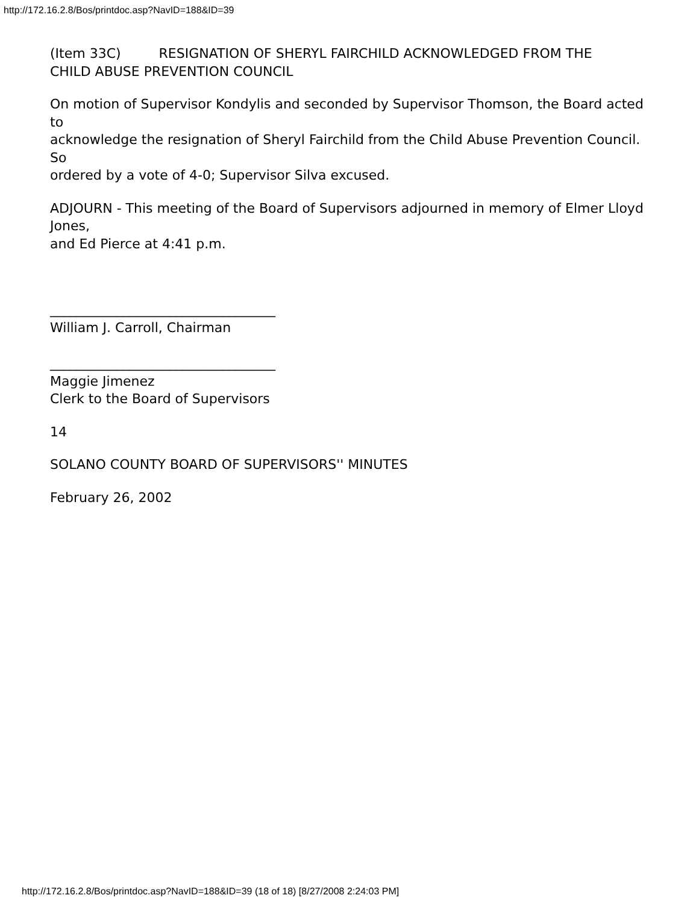http://172.16.2.8/Bos/printdoc.asp?NavID=188&ID=39
(Item 33C) RESIGNATION OF SHERYL FAIRCHILD ACKNOWLEDGED FROM THE
CHILD ABUSE PREVENTION COUNCIL
On motion of Supervisor Kondylis and seconded by Supervisor Thomson, the Board acted to
acknowledge the resignation of Sheryl Fairchild from the Child Abuse Prevention Council. So
ordered by a vote of 4-0; Supervisor Silva excused.
ADJOURN - This meeting of the Board of Supervisors adjourned in memory of Elmer Lloyd Jones,
and Ed Pierce at 4:41 p.m.
__________________________________
William J. Carroll, Chairman
__________________________________
Maggie Jimenez
Clerk to the Board of Supervisors
14
SOLANO COUNTY BOARD OF SUPERVISORS'' MINUTES
February 26, 2002
http://172.16.2.8/Bos/printdoc.asp?NavID=188&ID=39 (18 of 18) [8/27/2008 2:24:03 PM]